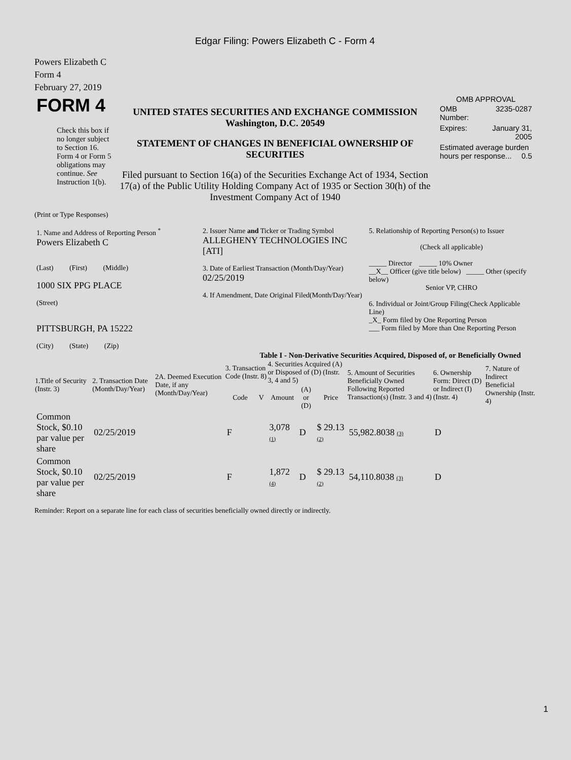Edgar Filing: Powers Elizabeth C - Form 4
Powers Elizabeth C
Form 4
February 27, 2019
| FORM 4 Check this box if no longer subject to Section 16. Form 4 or Form 5 obligations may continue. See Instruction 1(b). | UNITED STATES SECURITIES AND EXCHANGE COMMISSION Washington, D.C. 20549 STATEMENT OF CHANGES IN BENEFICIAL OWNERSHIP OF SECURITIES Filed pursuant to Section 16(a) of the Securities Exchange Act of 1934, Section 17(a) of the Public Utility Holding Company Act of 1935 or Section 30(h) of the Investment Company Act of 1940 | OMB APPROVAL / OMB Number: / 3235-0287 / / Expires: / January 31, 2005 / / Estimated average burden hours per response... 0.5 / / |
(Print or Type Responses)
| 1. Name and Address of Reporting Person <sup>*</sup> Powers Elizabeth C (Last) (First) (Middle) 1000 SIX PPG PLACE (Street) PITTSBURGH, PA 15222 (City) (State) (Zip) | 2. Issuer Name and Ticker or Trading Symbol ALLEGHENY TECHNOLOGIES INC [ATI] 3. Date of Earliest Transaction (Month/Day/Year) 02/25/2019 4. If Amendment, Date Original Filed(Month/Day/Year) | 5. Relationship of Reporting Person(s) to Issuer (Check all applicable) _____ Director _____ 10% Owner __X__ Officer (give title below) _____ Other (specify below) Senior VP, CHRO 6. Individual or Joint/Group Filing(Check Applicable Line) _X_ Form filed by One Reporting Person ___ Form filed by More than One Reporting Person |
Table I - Non-Derivative Securities Acquired, Disposed of, or Beneficially Owned
| 1.Title of Security (Instr. 3) | 2. Transaction Date (Month/Day/Year) | 2A. Deemed Execution Date, if any (Month/Day/Year) | 3. Transaction Code (Instr. 8) | | 4. Securities Acquired (A) or Disposed of (D) (Instr. 3, 4 and 5) | | | 5. Amount of Securities Beneficially Owned Following Reported Transaction(s) (Instr. 3 and 4) | 6. Ownership Form: Direct (D) or Indirect (I) (Instr. 4) | 7. Nature of Indirect Beneficial Ownership (Instr. 4) |
| --- | --- | --- | --- | --- | --- | --- | --- | --- | --- | --- |
| | | | Code | V | Amount | (A) or (D) | Price | | | |
| Common Stock, $0.10 par value per share | 02/25/2019 | | F | | 3,078 (1) | D | $ 29.13 (2) | 55,982.8038 (3) | D | |
| Common Stock, $0.10 par value per share | 02/25/2019 | | F | | 1,872 (4) | D | $ 29.13 (2) | 54,110.8038 (3) | D | |
Reminder: Report on a separate line for each class of securities beneficially owned directly or indirectly.
1